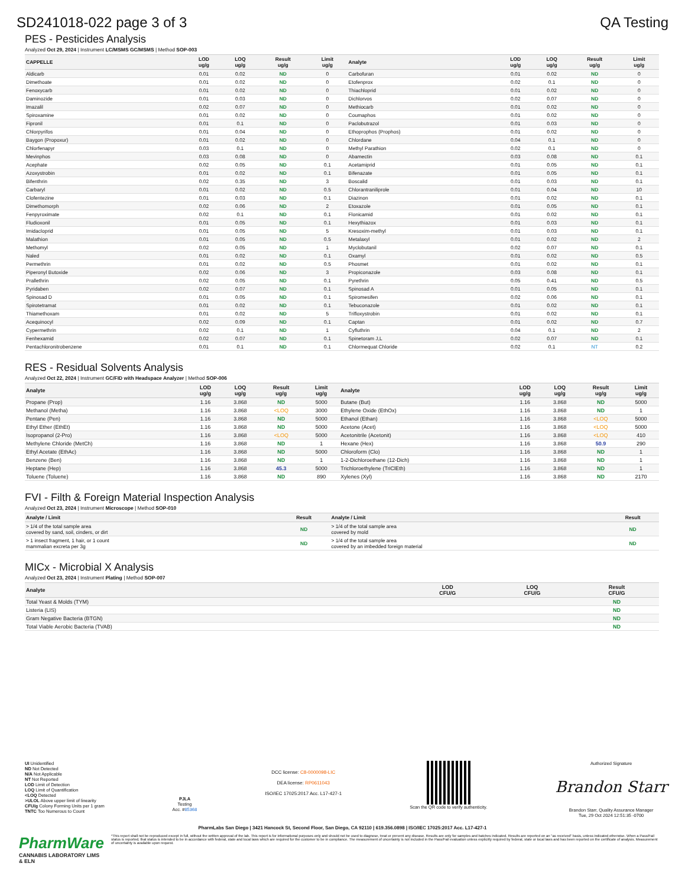SD241018-022 page 3 of 3 QA Testing
PES - Pesticides Analysis
Analyzed Oct 29, 2024 | Instrument LC/MSMS GC/MSMS | Method SOP-003
| CAPPELLE | LOD ug/g | LOQ ug/g | Result ug/g | Limit ug/g | Analyte | LOD ug/g | LOQ ug/g | Result ug/g | Limit ug/g |
| --- | --- | --- | --- | --- | --- | --- | --- | --- | --- |
| Aldicarb | 0.01 | 0.02 | ND | 0 | Carbofuran | 0.01 | 0.02 | ND | 0 |
| Dimethoate | 0.01 | 0.02 | ND | 0 | Etofenprox | 0.02 | 0.1 | ND | 0 |
| Fenoxycarb | 0.01 | 0.02 | ND | 0 | Thiachloprid | 0.01 | 0.02 | ND | 0 |
| Daminozide | 0.01 | 0.03 | ND | 0 | Dichlorvos | 0.02 | 0.07 | ND | 0 |
| Imazalil | 0.02 | 0.07 | ND | 0 | Methiocarb | 0.01 | 0.02 | ND | 0 |
| Spiroxamine | 0.01 | 0.02 | ND | 0 | Coumaphos | 0.01 | 0.02 | ND | 0 |
| Fipronil | 0.01 | 0.1 | ND | 0 | Paclobutrazol | 0.01 | 0.03 | ND | 0 |
| Chlorpyrifos | 0.01 | 0.04 | ND | 0 | Ethoprophos (Prophos) | 0.01 | 0.02 | ND | 0 |
| Baygon (Propoxur) | 0.01 | 0.02 | ND | 0 | Chlordane | 0.04 | 0.1 | ND | 0 |
| Chlorfenapyr | 0.03 | 0.1 | ND | 0 | Methyl Parathion | 0.02 | 0.1 | ND | 0 |
| Mevinphos | 0.03 | 0.08 | ND | 0 | Abamectin | 0.03 | 0.08 | ND | 0.1 |
| Acephate | 0.02 | 0.05 | ND | 0.1 | Acetamiprid | 0.01 | 0.05 | ND | 0.1 |
| Azoxystrobin | 0.01 | 0.02 | ND | 0.1 | Bifenazate | 0.01 | 0.05 | ND | 0.1 |
| Bifenthrin | 0.02 | 0.35 | ND | 3 | Boscalid | 0.01 | 0.03 | ND | 0.1 |
| Carbaryl | 0.01 | 0.02 | ND | 0.5 | Chlorantraniliprole | 0.01 | 0.04 | ND | 10 |
| Clofentezine | 0.01 | 0.03 | ND | 0.1 | Diazinon | 0.01 | 0.02 | ND | 0.1 |
| Dimethomorph | 0.02 | 0.06 | ND | 2 | Etoxazole | 0.01 | 0.05 | ND | 0.1 |
| Fenpyroximate | 0.02 | 0.1 | ND | 0.1 | Flonicamid | 0.01 | 0.02 | ND | 0.1 |
| Fludioxonil | 0.01 | 0.05 | ND | 0.1 | Hexythiazox | 0.01 | 0.03 | ND | 0.1 |
| Imidacloprid | 0.01 | 0.05 | ND | 5 | Kresoxim-methyl | 0.01 | 0.03 | ND | 0.1 |
| Malathion | 0.01 | 0.05 | ND | 0.5 | Metalaxyl | 0.01 | 0.02 | ND | 2 |
| Methomyl | 0.02 | 0.05 | ND | 1 | Myclobutanil | 0.02 | 0.07 | ND | 0.1 |
| Naled | 0.01 | 0.02 | ND | 0.1 | Oxamyl | 0.01 | 0.02 | ND | 0.5 |
| Permethrin | 0.01 | 0.02 | ND | 0.5 | Phosmet | 0.01 | 0.02 | ND | 0.1 |
| Piperonyl Butoxide | 0.02 | 0.06 | ND | 3 | Propiconazole | 0.03 | 0.08 | ND | 0.1 |
| Prallethrin | 0.02 | 0.05 | ND | 0.1 | Pyrethrin | 0.05 | 0.41 | ND | 0.5 |
| Pyridaben | 0.02 | 0.07 | ND | 0.1 | Spinosad A | 0.01 | 0.05 | ND | 0.1 |
| Spinosad D | 0.01 | 0.05 | ND | 0.1 | Spiromesifen | 0.02 | 0.06 | ND | 0.1 |
| Spirotetramat | 0.01 | 0.02 | ND | 0.1 | Tebuconazole | 0.01 | 0.02 | ND | 0.1 |
| Thiamethoxam | 0.01 | 0.02 | ND | 5 | Trifloxystrobin | 0.01 | 0.02 | ND | 0.1 |
| Acequinocyl | 0.02 | 0.09 | ND | 0.1 | Captan | 0.01 | 0.02 | ND | 0.7 |
| Cypermethrin | 0.02 | 0.1 | ND | 1 | Cyfluthrin | 0.04 | 0.1 | ND | 2 |
| Fenhexamid | 0.02 | 0.07 | ND | 0.1 | Spinetoram J,L | 0.02 | 0.07 | ND | 0.1 |
| Pentachloronitrobenzene | 0.01 | 0.1 | ND | 0.1 | Chlormequat Chloride | 0.02 | 0.1 | NT | 0.2 |
RES - Residual Solvents Analysis
Analyzed Oct 22, 2024 | Instrument GC/FID with Headspace Analyzer | Method SOP-006
| Analyte | LOD ug/g | LOQ ug/g | Result ug/g | Limit ug/g | Analyte | LOD ug/g | LOQ ug/g | Result ug/g | Limit ug/g |
| --- | --- | --- | --- | --- | --- | --- | --- | --- | --- |
| Propane (Prop) | 1.16 | 3.868 | ND | 5000 | Butane (But) | 1.16 | 3.868 | ND | 5000 |
| Methanol (Metha) | 1.16 | 3.868 | <LOQ | 3000 | Ethylene Oxide (EthOx) | 1.16 | 3.868 | ND | 1 |
| Pentane (Pen) | 1.16 | 3.868 | ND | 5000 | Ethanol (Ethan) | 1.16 | 3.868 | <LOQ | 5000 |
| Ethyl Ether (EthEt) | 1.16 | 3.868 | ND | 5000 | Acetone (Acet) | 1.16 | 3.868 | <LOQ | 5000 |
| Isopropanol (2-Pro) | 1.16 | 3.868 | <LOQ | 5000 | Acetonitrile (Acetonit) | 1.16 | 3.868 | <LOQ | 410 |
| Methylene Chloride (MetCh) | 1.16 | 3.868 | ND | 1 | Hexane (Hex) | 1.16 | 3.868 | 50.9 | 290 |
| Ethyl Acetate (EthAc) | 1.16 | 3.868 | ND | 5000 | Chloroform (Clo) | 1.16 | 3.868 | ND | 1 |
| Benzene (Ben) | 1.16 | 3.868 | ND | 1 | 1-2-Dichloroethane (12-Dich) | 1.16 | 3.868 | ND | 1 |
| Heptane (Hep) | 1.16 | 3.868 | 45.3 | 5000 | Trichloroethylene (TriClEth) | 1.16 | 3.868 | ND | 1 |
| Toluene (Toluene) | 1.16 | 3.868 | ND | 890 | Xylenes (Xyl) | 1.16 | 3.868 | ND | 2170 |
FVI - Filth & Foreign Material Inspection Analysis
Analyzed Oct 23, 2024 | Instrument Microscope | Method SOP-010
| Analyte / Limit | Result | Analyte / Limit | Result |
| --- | --- | --- | --- |
| > 1/4 of the total sample area covered by sand, soil, cinders, or dirt | ND | > 1/4 of the total sample area covered by mold | ND |
| > 1 insect fragment, 1 hair, or 1 count mammalian excreta per 3g | ND | > 1/4 of the total sample area covered by an imbedded foreign material | ND |
MICx - Microbial X Analysis
Analyzed Oct 23, 2024 | Instrument Plating | Method SOP-007
| Analyte | LOD CFU/G | LOQ CFU/G | Result CFU/G |
| --- | --- | --- | --- |
| Total Yeast & Molds (TYM) | | | ND |
| Listeria (LIS) | | | ND |
| Gram Negative Bacteria (BTGN) | | | ND |
| Total Viable Aerobic Bacteria (TVAB) | | | ND |
UI Unidentified
ND Not Detected
N/A Not Applicable
NT Not Reported
LOD Limit of Detection
LOQ Limit of Quantification
<LOQ Detected
>ULOL Above upper limit of linearity
CFU/g Colony Forming Units per 1 gram
TNTC Too Numerous to Count
PJLA
Testing
Acc. #85368
DCC license: C8-0000098-LIC
DEA license: RP0611043
ISO/IEC 17025:2017 Acc. L17-427-1
Scan the QR code to verify authenticity.
Authorized Signature
Brandon Starr
Brandon Starr, Quality Assurance Manager
Tue, 29 Oct 2024 12:51:35 -0700
PharmLabs San Diego | 3421 Hancock St, Second Floor, San Diego, CA 92110 | 619.356.0898 | ISO/IEC 17025:2017 Acc. L17-427-1
PharmWare
CANNABIS LABORATORY LIMS & ELN
*This report shall not be reproduced except in full, without the written approval of the lab. This report is for informational purposes only and should not be used to diagnose, treat or prevent any disease. Results are only for samples and batches indicated. Results are reported on an "as received" basis, unless indicated otherwise. When a Pass/Fail status is reported, that status is intended to be in accordance with federal, state and local laws which are required for the customer to be in compliance. The measurement of uncertainty is not included in the Pass/Fail evaluation unless explicitly required by federal, state or local laws and has been reported on the certificate of analysis. Measurement of uncertainty is available upon request.